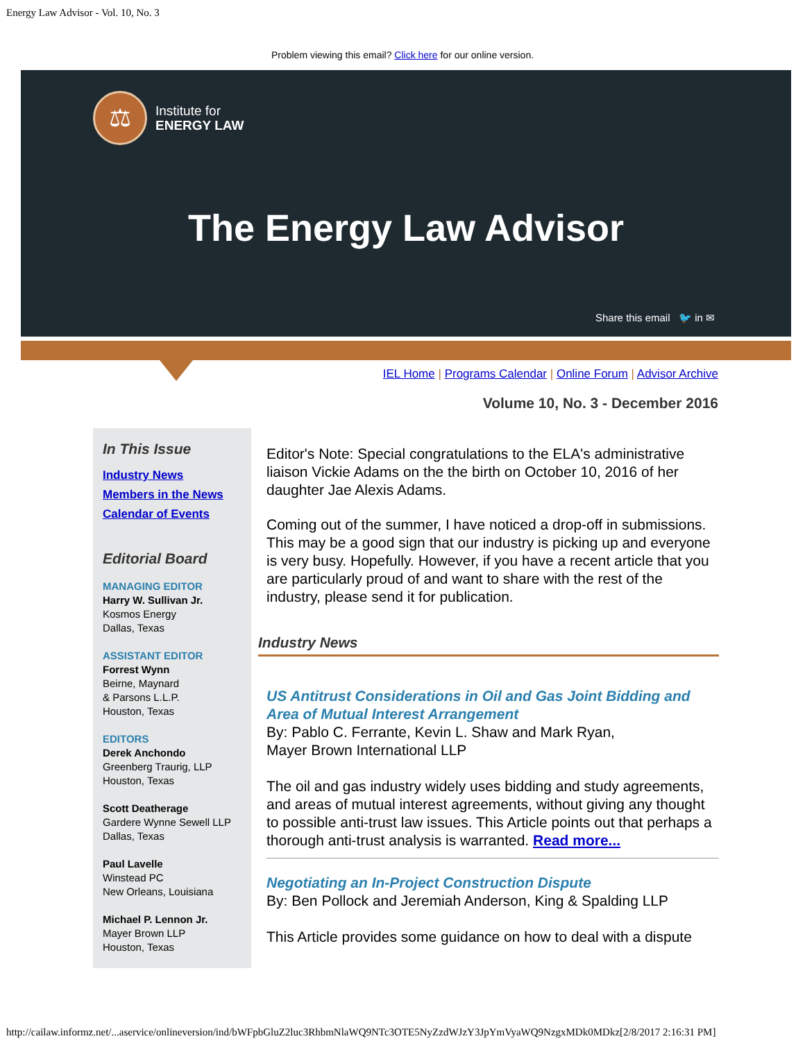Energy Law Advisor - Vol. 10, No. 3
Problem viewing this email? Click here for our online version.
⚖
Institute for
ENERGY LAW
The Energy Law Advisor
Share this email 🐦 in ✉
IEL Home | Programs Calendar | Online Forum | Advisor Archive
Volume 10, No. 3 - December 2016
In This Issue
Industry News
Members in the News
Calendar of Events
Editorial Board
MANAGING EDITOR
Harry W. Sullivan Jr.
Kosmos Energy
Dallas, Texas
ASSISTANT EDITOR
Forrest Wynn
Beirne, Maynard
& Parsons L.L.P.
Houston, Texas
EDITORS
Derek Anchondo
Greenberg Traurig, LLP
Houston, Texas
Scott Deatherage
Gardere Wynne Sewell LLP
Dallas, Texas
Paul Lavelle
Winstead PC
New Orleans, Louisiana
Michael P. Lennon Jr.
Mayer Brown LLP
Houston, Texas
Editor's Note: Special congratulations to the ELA's administrative liaison Vickie Adams on the the birth on October 10, 2016 of her daughter Jae Alexis Adams.
Coming out of the summer, I have noticed a drop-off in submissions. This may be a good sign that our industry is picking up and everyone is very busy. Hopefully. However, if you have a recent article that you are particularly proud of and want to share with the rest of the industry, please send it for publication.
Industry News
US Antitrust Considerations in Oil and Gas Joint Bidding and Area of Mutual Interest Arrangement
By: Pablo C. Ferrante, Kevin L. Shaw and Mark Ryan,
Mayer Brown International LLP
The oil and gas industry widely uses bidding and study agreements, and areas of mutual interest agreements, without giving any thought to possible anti-trust law issues. This Article points out that perhaps a thorough anti-trust analysis is warranted. Read more...
Negotiating an In-Project Construction Dispute
By: Ben Pollock and Jeremiah Anderson, King & Spalding LLP
This Article provides some guidance on how to deal with a dispute
http://cailaw.informz.net/...aservice/onlineversion/ind/bWFpbGluZ2luc3RhbmNlaWQ9NTc3OTE5NyZzdWJzY3JpYmVyaWQ9NzgxMDk0MDkz[2/8/2017 2:16:31 PM]